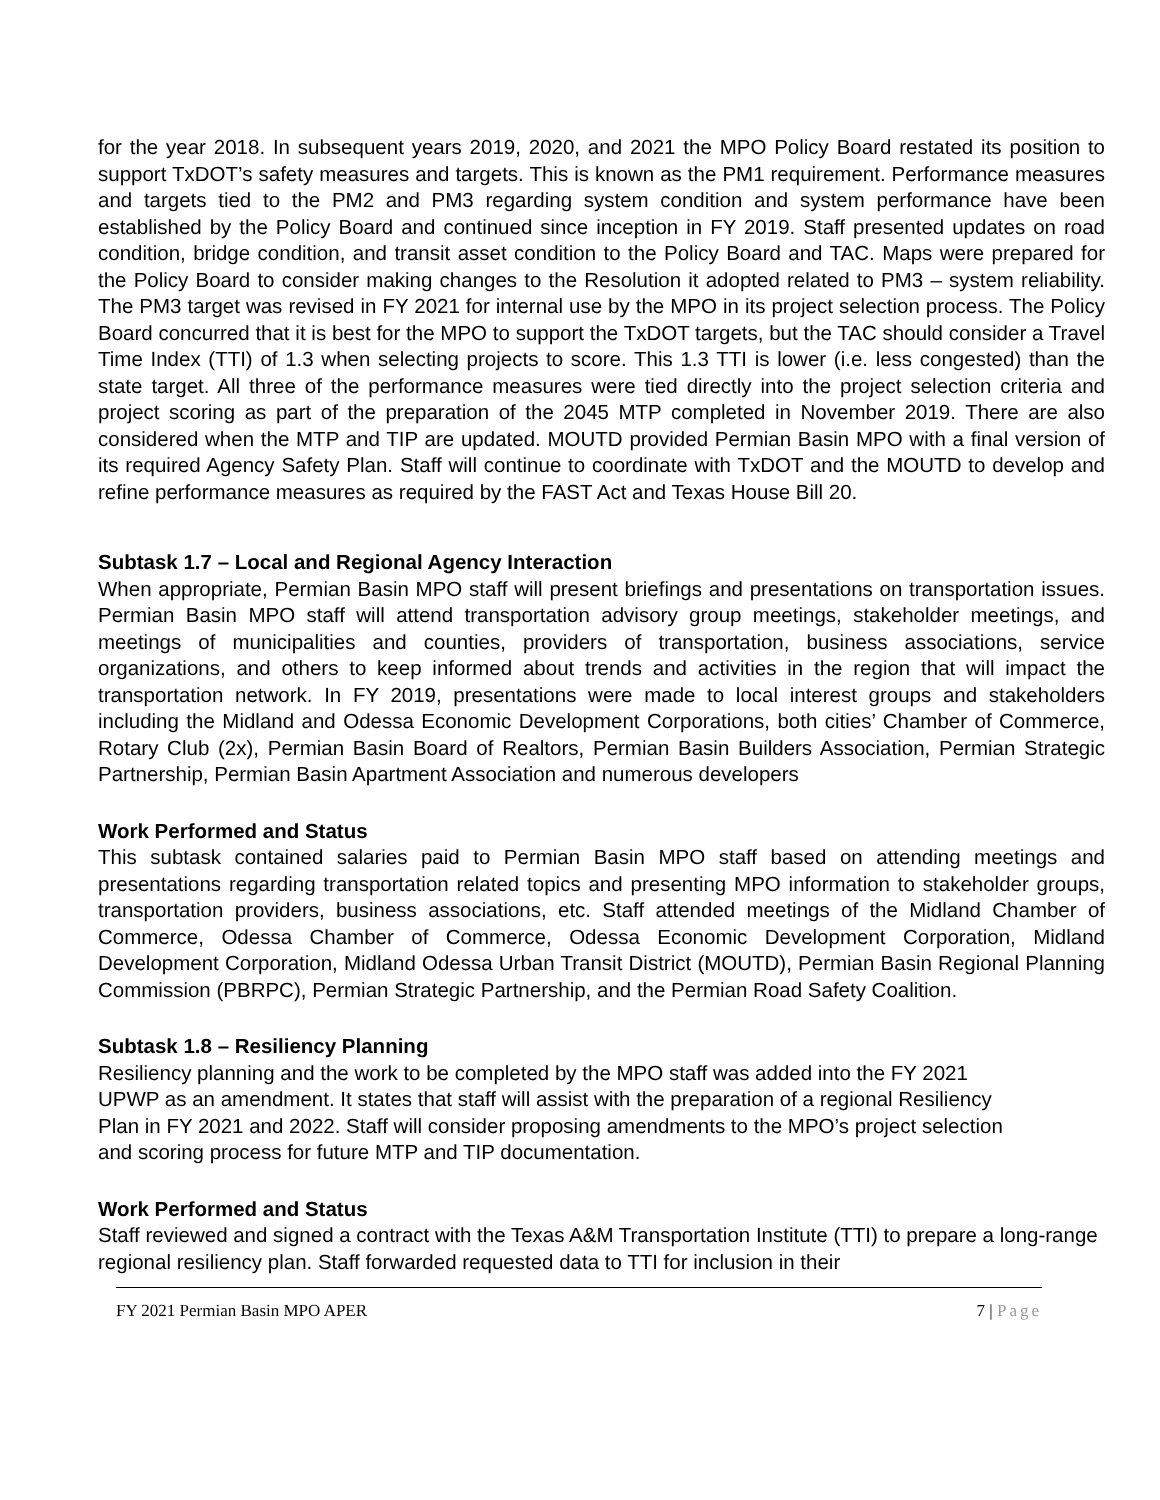for the year 2018. In subsequent years 2019, 2020, and 2021 the MPO Policy Board restated its position to support TxDOT’s safety measures and targets. This is known as the PM1 requirement. Performance measures and targets tied to the PM2 and PM3 regarding system condition and system performance have been established by the Policy Board and continued since inception in FY 2019. Staff presented updates on road condition, bridge condition, and transit asset condition to the Policy Board and TAC. Maps were prepared for the Policy Board to consider making changes to the Resolution it adopted related to PM3 – system reliability. The PM3 target was revised in FY 2021 for internal use by the MPO in its project selection process. The Policy Board concurred that it is best for the MPO to support the TxDOT targets, but the TAC should consider a Travel Time Index (TTI) of 1.3 when selecting projects to score. This 1.3 TTI is lower (i.e. less congested) than the state target. All three of the performance measures were tied directly into the project selection criteria and project scoring as part of the preparation of the 2045 MTP completed in November 2019. There are also considered when the MTP and TIP are updated. MOUTD provided Permian Basin MPO with a final version of its required Agency Safety Plan. Staff will continue to coordinate with TxDOT and the MOUTD to develop and refine performance measures as required by the FAST Act and Texas House Bill 20.
Subtask 1.7 – Local and Regional Agency Interaction
When appropriate, Permian Basin MPO staff will present briefings and presentations on transportation issues. Permian Basin MPO staff will attend transportation advisory group meetings, stakeholder meetings, and meetings of municipalities and counties, providers of transportation, business associations, service organizations, and others to keep informed about trends and activities in the region that will impact the transportation network. In FY 2019, presentations were made to local interest groups and stakeholders including the Midland and Odessa Economic Development Corporations, both cities’ Chamber of Commerce, Rotary Club (2x), Permian Basin Board of Realtors, Permian Basin Builders Association, Permian Strategic Partnership, Permian Basin Apartment Association and numerous developers
Work Performed and Status
This subtask contained salaries paid to Permian Basin MPO staff based on attending meetings and presentations regarding transportation related topics and presenting MPO information to stakeholder groups, transportation providers, business associations, etc. Staff attended meetings of the Midland Chamber of Commerce, Odessa Chamber of Commerce, Odessa Economic Development Corporation, Midland Development Corporation, Midland Odessa Urban Transit District (MOUTD), Permian Basin Regional Planning Commission (PBRPC), Permian Strategic Partnership, and the Permian Road Safety Coalition.
Subtask 1.8 – Resiliency Planning
Resiliency planning and the work to be completed by the MPO staff was added into the FY 2021 UPWP as an amendment. It states that staff will assist with the preparation of a regional Resiliency Plan in FY 2021 and 2022. Staff will consider proposing amendments to the MPO’s project selection and scoring process for future MTP and TIP documentation.
Work Performed and Status
Staff reviewed and signed a contract with the Texas A&M Transportation Institute (TTI) to prepare a long-range regional resiliency plan. Staff forwarded requested data to TTI for inclusion in their
FY 2021 Permian Basin MPO APER 7 | Page